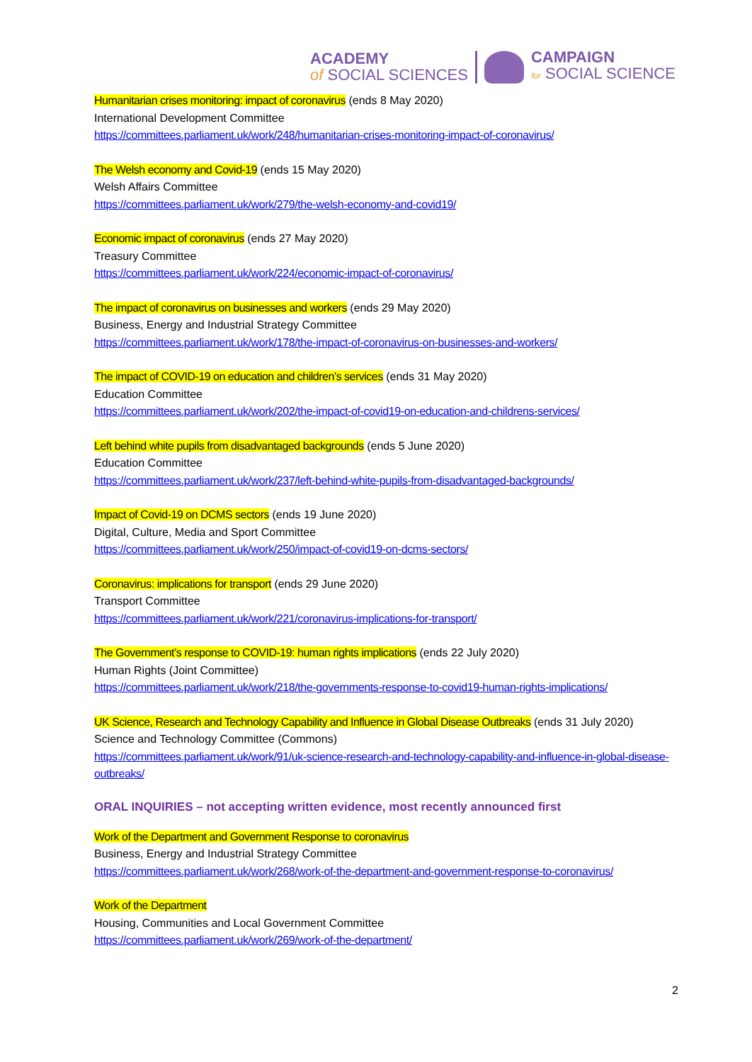ACADEMY
of SOCIAL SCIENCES
CAMPAIGN
for SOCIAL SCIENCE
Humanitarian crises monitoring: impact of coronavirus (ends 8 May 2020)
International Development Committee
https://committees.parliament.uk/work/248/humanitarian-crises-monitoring-impact-of-coronavirus/
The Welsh economy and Covid-19 (ends 15 May 2020)
Welsh Affairs Committee
https://committees.parliament.uk/work/279/the-welsh-economy-and-covid19/
Economic impact of coronavirus (ends 27 May 2020)
Treasury Committee
https://committees.parliament.uk/work/224/economic-impact-of-coronavirus/
The impact of coronavirus on businesses and workers (ends 29 May 2020)
Business, Energy and Industrial Strategy Committee
https://committees.parliament.uk/work/178/the-impact-of-coronavirus-on-businesses-and-workers/
The impact of COVID-19 on education and children’s services (ends 31 May 2020)
Education Committee
https://committees.parliament.uk/work/202/the-impact-of-covid19-on-education-and-childrens-services/
Left behind white pupils from disadvantaged backgrounds (ends 5 June 2020)
Education Committee
https://committees.parliament.uk/work/237/left-behind-white-pupils-from-disadvantaged-backgrounds/
Impact of Covid-19 on DCMS sectors (ends 19 June 2020)
Digital, Culture, Media and Sport Committee
https://committees.parliament.uk/work/250/impact-of-covid19-on-dcms-sectors/
Coronavirus: implications for transport (ends 29 June 2020)
Transport Committee
https://committees.parliament.uk/work/221/coronavirus-implications-for-transport/
The Government’s response to COVID-19: human rights implications (ends 22 July 2020)
Human Rights (Joint Committee)
https://committees.parliament.uk/work/218/the-governments-response-to-covid19-human-rights-implications/
UK Science, Research and Technology Capability and Influence in Global Disease Outbreaks (ends 31 July 2020)
Science and Technology Committee (Commons)
https://committees.parliament.uk/work/91/uk-science-research-and-technology-capability-and-influence-in-global-disease-outbreaks/
ORAL INQUIRIES – not accepting written evidence, most recently announced first
Work of the Department and Government Response to coronavirus
Business, Energy and Industrial Strategy Committee
https://committees.parliament.uk/work/268/work-of-the-department-and-government-response-to-coronavirus/
Work of the Department
Housing, Communities and Local Government Committee
https://committees.parliament.uk/work/269/work-of-the-department/
2